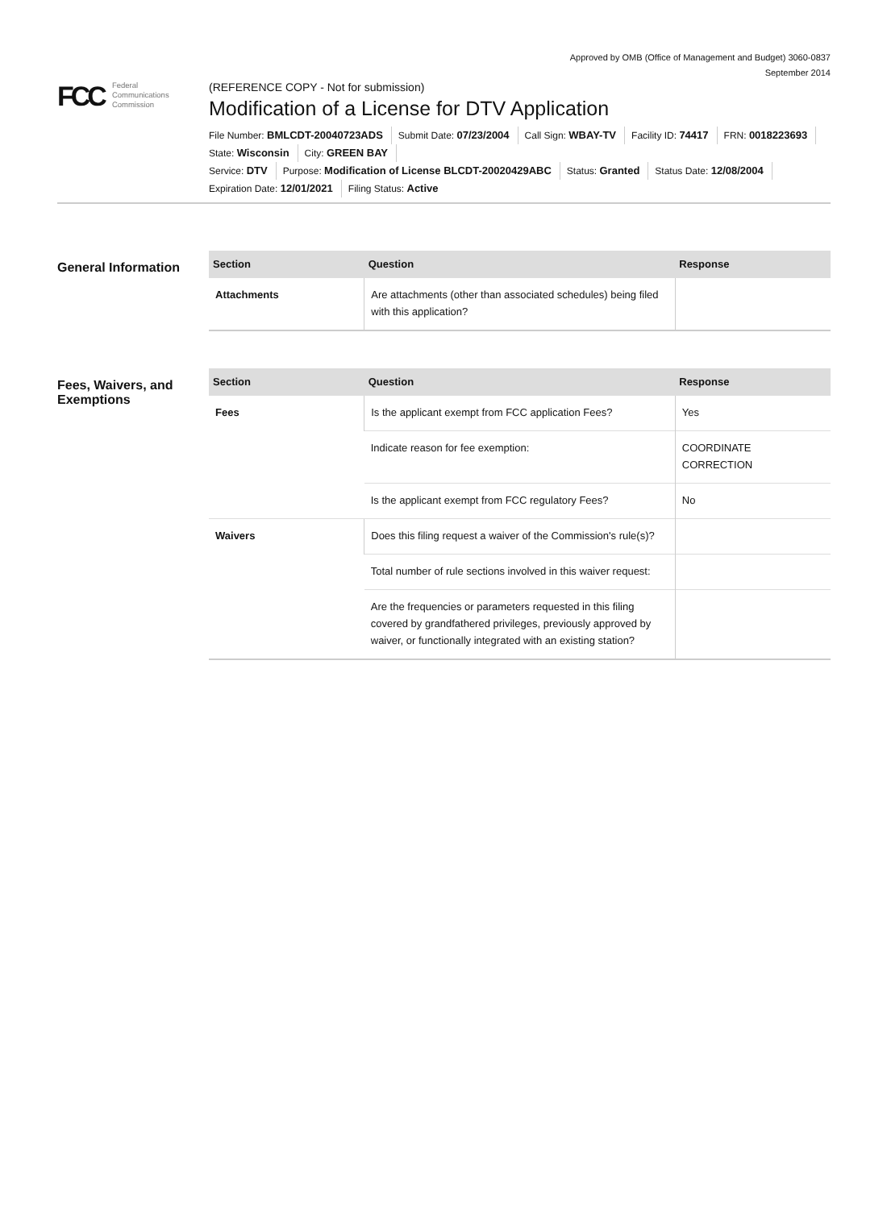Approved by OMB (Office of Management and Budget) 3060-0837
September 2014
FCC Federal
Communications
Commission
(REFERENCE COPY - Not for submission)
Modification of a License for DTV Application
File Number: BMLCDT-20040723ADS Submit Date: 07/23/2004 Call Sign: WBAY-TV Facility ID: 74417 FRN: 0018223693 State: Wisconsin City: GREEN BAY
Service: DTV Purpose: Modification of License BLCDT-20020429ABC Status: Granted Status Date: 12/08/2004
Expiration Date: 12/01/2021 Filing Status: Active
General Information
| Section | Question | Response |
| --- | --- | --- |
| Attachments | Are attachments (other than associated schedules) being filed with this application? | |
Fees, Waivers, and Exemptions
| Section | Question | Response |
| --- | --- | --- |
| Fees | Is the applicant exempt from FCC application Fees? | Yes |
| | Indicate reason for fee exemption: | COORDINATE CORRECTION |
| | Is the applicant exempt from FCC regulatory Fees? | No |
| Waivers | Does this filing request a waiver of the Commission's rule(s)? | |
| | Total number of rule sections involved in this waiver request: | |
| | Are the frequencies or parameters requested in this filing covered by grandfathered privileges, previously approved by waiver, or functionally integrated with an existing station? | |